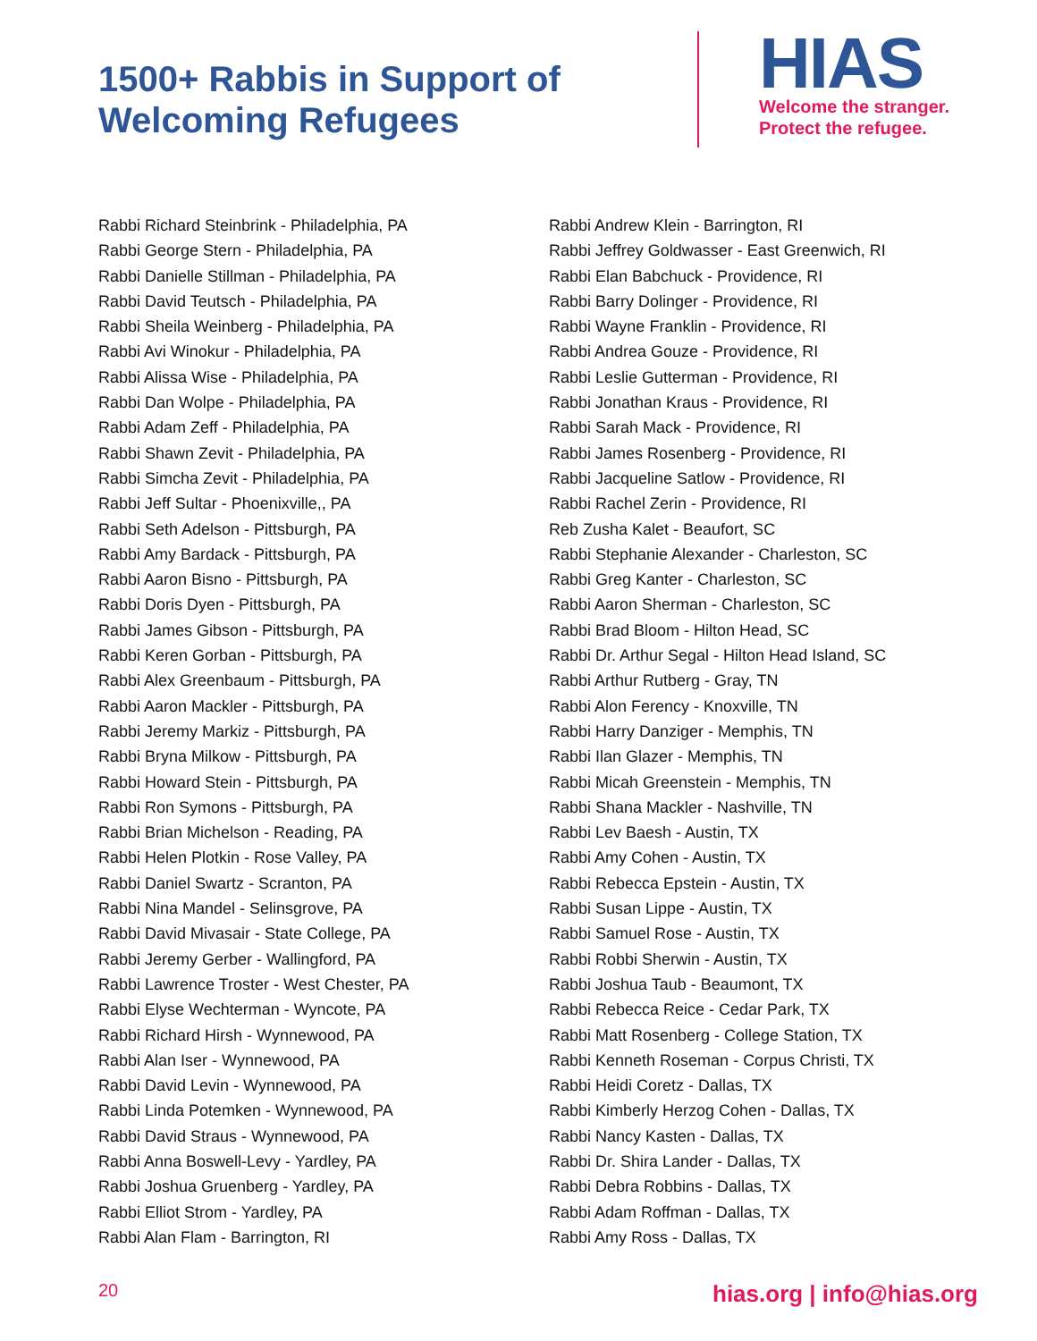1500+ Rabbis in Support of
Welcoming Refugees
HIAS
Welcome the stranger.
Protect the refugee.
Rabbi Richard Steinbrink - Philadelphia, PA
Rabbi George Stern - Philadelphia, PA
Rabbi Danielle Stillman - Philadelphia, PA
Rabbi David Teutsch - Philadelphia, PA
Rabbi Sheila Weinberg - Philadelphia, PA
Rabbi Avi Winokur - Philadelphia, PA
Rabbi Alissa Wise - Philadelphia, PA
Rabbi Dan Wolpe - Philadelphia, PA
Rabbi Adam Zeff - Philadelphia, PA
Rabbi Shawn Zevit - Philadelphia, PA
Rabbi Simcha Zevit - Philadelphia, PA
Rabbi Jeff Sultar - Phoenixville,, PA
Rabbi Seth Adelson - Pittsburgh, PA
Rabbi Amy Bardack - Pittsburgh, PA
Rabbi Aaron Bisno - Pittsburgh, PA
Rabbi Doris Dyen - Pittsburgh, PA
Rabbi James Gibson - Pittsburgh, PA
Rabbi Keren Gorban - Pittsburgh, PA
Rabbi Alex Greenbaum - Pittsburgh, PA
Rabbi Aaron Mackler - Pittsburgh, PA
Rabbi Jeremy Markiz - Pittsburgh, PA
Rabbi Bryna Milkow - Pittsburgh, PA
Rabbi Howard Stein - Pittsburgh, PA
Rabbi Ron Symons - Pittsburgh, PA
Rabbi Brian Michelson - Reading, PA
Rabbi Helen Plotkin - Rose Valley, PA
Rabbi Daniel Swartz - Scranton, PA
Rabbi Nina Mandel - Selinsgrove, PA
Rabbi David Mivasair - State College, PA
Rabbi Jeremy Gerber - Wallingford, PA
Rabbi Lawrence Troster - West Chester, PA
Rabbi Elyse Wechterman - Wyncote, PA
Rabbi Richard Hirsh - Wynnewood, PA
Rabbi Alan Iser - Wynnewood, PA
Rabbi David Levin - Wynnewood, PA
Rabbi Linda Potemken - Wynnewood, PA
Rabbi David Straus - Wynnewood, PA
Rabbi Anna Boswell-Levy - Yardley, PA
Rabbi Joshua Gruenberg - Yardley, PA
Rabbi Elliot Strom - Yardley, PA
Rabbi Alan Flam - Barrington, RI
Rabbi Andrew Klein - Barrington, RI
Rabbi Jeffrey Goldwasser - East Greenwich, RI
Rabbi Elan Babchuck - Providence, RI
Rabbi Barry Dolinger - Providence, RI
Rabbi Wayne Franklin - Providence, RI
Rabbi Andrea Gouze - Providence, RI
Rabbi Leslie Gutterman - Providence, RI
Rabbi Jonathan Kraus - Providence, RI
Rabbi Sarah Mack - Providence, RI
Rabbi James Rosenberg - Providence, RI
Rabbi Jacqueline Satlow - Providence, RI
Rabbi Rachel Zerin - Providence, RI
Reb Zusha Kalet - Beaufort, SC
Rabbi Stephanie Alexander - Charleston, SC
Rabbi Greg Kanter - Charleston, SC
Rabbi Aaron Sherman - Charleston, SC
Rabbi Brad Bloom - Hilton Head, SC
Rabbi Dr. Arthur Segal - Hilton Head Island, SC
Rabbi Arthur Rutberg - Gray, TN
Rabbi Alon Ferency - Knoxville, TN
Rabbi Harry Danziger - Memphis, TN
Rabbi Ilan Glazer - Memphis, TN
Rabbi Micah Greenstein - Memphis, TN
Rabbi Shana Mackler - Nashville, TN
Rabbi Lev Baesh - Austin, TX
Rabbi Amy Cohen - Austin, TX
Rabbi Rebecca Epstein - Austin, TX
Rabbi Susan Lippe - Austin, TX
Rabbi Samuel Rose - Austin, TX
Rabbi Robbi Sherwin - Austin, TX
Rabbi Joshua Taub - Beaumont, TX
Rabbi Rebecca Reice - Cedar Park, TX
Rabbi Matt Rosenberg - College Station, TX
Rabbi Kenneth Roseman - Corpus Christi, TX
Rabbi Heidi Coretz - Dallas, TX
Rabbi Kimberly Herzog Cohen - Dallas, TX
Rabbi Nancy Kasten - Dallas, TX
Rabbi Dr. Shira Lander - Dallas, TX
Rabbi Debra Robbins - Dallas, TX
Rabbi Adam Roffman - Dallas, TX
Rabbi Amy Ross - Dallas, TX
20 hias.org | info@hias.org